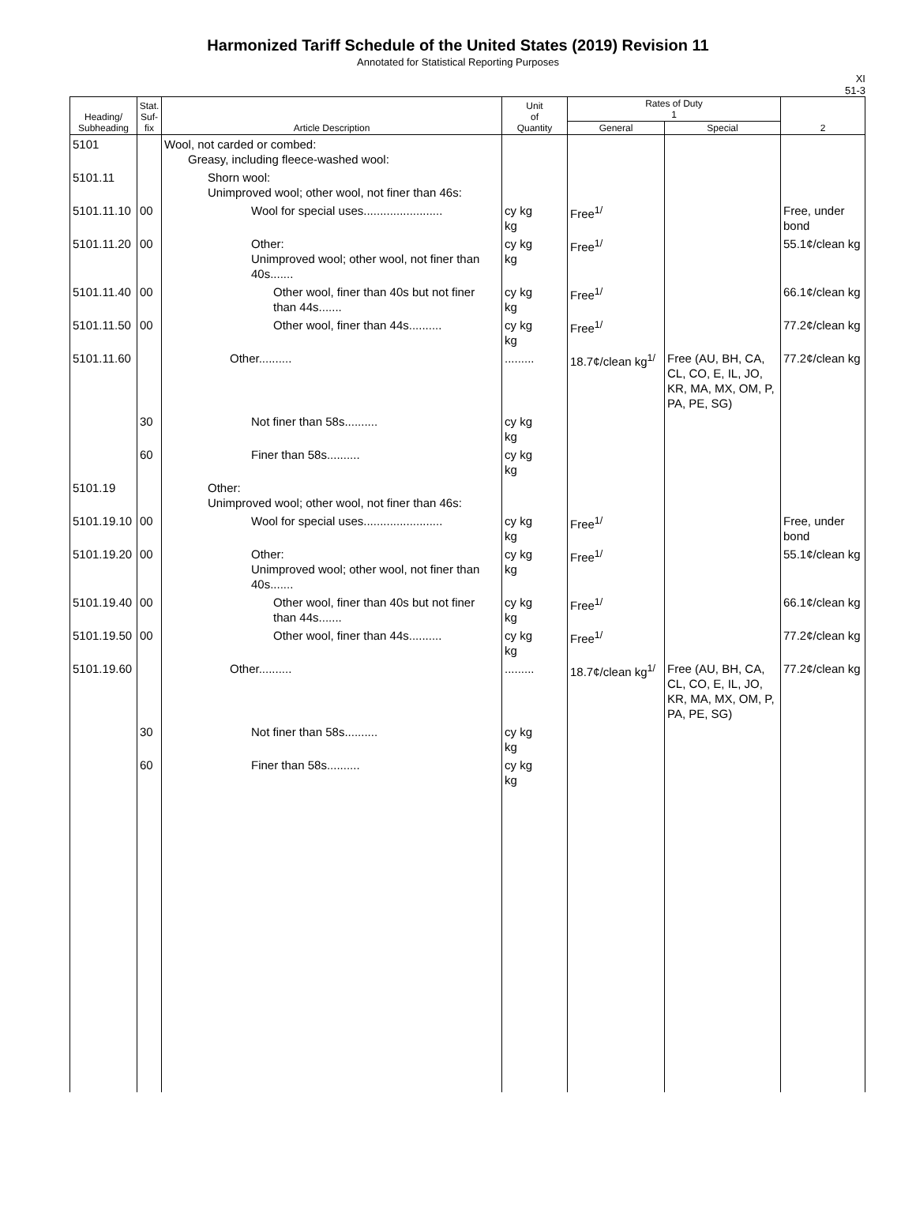Harmonized Tariff Schedule of the United States (2019) Revision 11
Annotated for Statistical Reporting Purposes
XI
51-3
| Heading/ Subheading | Stat. Suf- fix | Article Description | Unit of Quantity | Rates of Duty 1 | | 2 |
| --- | --- | --- | --- | --- | --- | --- |
| | | | | General | Special | |
| 5101 | | Wool, not carded or combed: Greasy, including fleece-washed wool: | | | | |
| 5101.11 | | Shorn wool: Unimproved wool; other wool, not finer than 46s: | | | | |
| 5101.11.10 | 00 | Wool for special uses........................ | cy kg kg | Free<sup>1/</sup> | | Free, under bond |
| 5101.11.20 | 00 | Other: Unimproved wool; other wool, not finer than 40s....... | cy kg kg | Free<sup>1/</sup> | | 55.1¢/clean kg |
| 5101.11.40 | 00 | Other wool, finer than 40s but not finer than 44s....... | cy kg kg | Free<sup>1/</sup> | | 66.1¢/clean kg |
| 5101.11.50 | 00 | Other wool, finer than 44s.......... | cy kg kg | Free<sup>1/</sup> | | 77.2¢/clean kg |
| 5101.11.60 | | Other.......... | ......... | 18.7¢/clean kg<sup>1/</sup> | Free (AU, BH, CA, CL, CO, E, IL, JO, KR, MA, MX, OM, P, PA, PE, SG) | 77.2¢/clean kg |
| | 30 | Not finer than 58s.......... | cy kg kg | | | |
| | 60 | Finer than 58s.......... | cy kg kg | | | |
| 5101.19 | | Other: Unimproved wool; other wool, not finer than 46s: | | | | |
| 5101.19.10 | 00 | Wool for special uses........................ | cy kg kg | Free<sup>1/</sup> | | Free, under bond |
| 5101.19.20 | 00 | Other: Unimproved wool; other wool, not finer than 40s....... | cy kg kg | Free<sup>1/</sup> | | 55.1¢/clean kg |
| 5101.19.40 | 00 | Other wool, finer than 40s but not finer than 44s....... | cy kg kg | Free<sup>1/</sup> | | 66.1¢/clean kg |
| 5101.19.50 | 00 | Other wool, finer than 44s.......... | cy kg kg | Free<sup>1/</sup> | | 77.2¢/clean kg |
| 5101.19.60 | | Other.......... | ......... | 18.7¢/clean kg<sup>1/</sup> | Free (AU, BH, CA, CL, CO, E, IL, JO, KR, MA, MX, OM, P, PA, PE, SG) | 77.2¢/clean kg |
| | 30 | Not finer than 58s.......... | cy kg kg | | | |
| | 60 | Finer than 58s.......... | cy kg kg | | | |